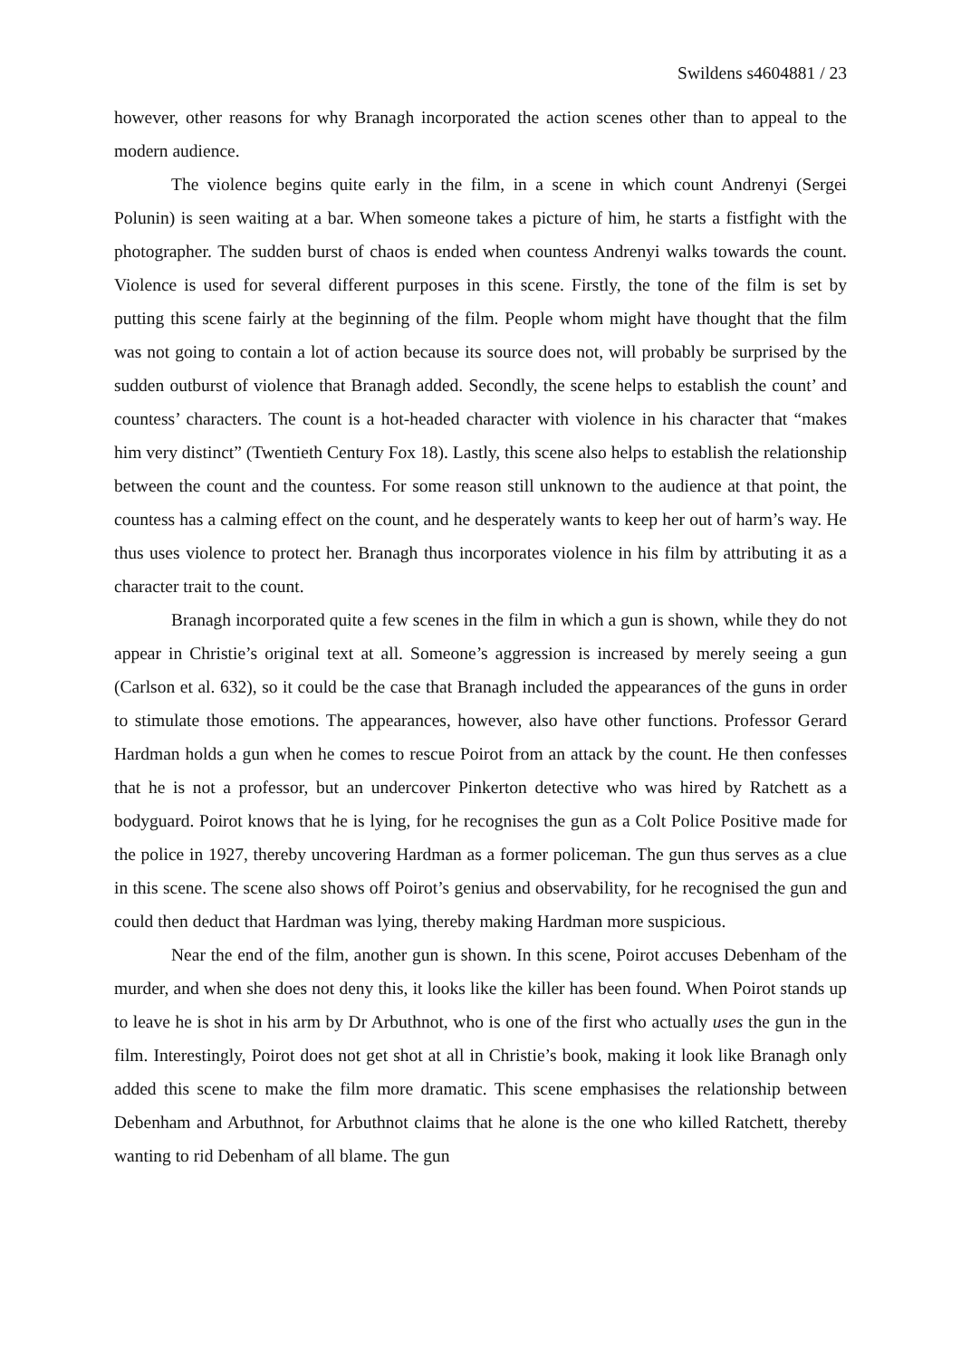Swildens s4604881 / 23
however, other reasons for why Branagh incorporated the action scenes other than to appeal to the modern audience.
The violence begins quite early in the film, in a scene in which count Andrenyi (Sergei Polunin) is seen waiting at a bar. When someone takes a picture of him, he starts a fistfight with the photographer. The sudden burst of chaos is ended when countess Andrenyi walks towards the count. Violence is used for several different purposes in this scene. Firstly, the tone of the film is set by putting this scene fairly at the beginning of the film. People whom might have thought that the film was not going to contain a lot of action because its source does not, will probably be surprised by the sudden outburst of violence that Branagh added. Secondly, the scene helps to establish the count’ and countess’ characters. The count is a hot-headed character with violence in his character that “makes him very distinct” (Twentieth Century Fox 18). Lastly, this scene also helps to establish the relationship between the count and the countess. For some reason still unknown to the audience at that point, the countess has a calming effect on the count, and he desperately wants to keep her out of harm’s way. He thus uses violence to protect her. Branagh thus incorporates violence in his film by attributing it as a character trait to the count.
Branagh incorporated quite a few scenes in the film in which a gun is shown, while they do not appear in Christie’s original text at all. Someone’s aggression is increased by merely seeing a gun (Carlson et al. 632), so it could be the case that Branagh included the appearances of the guns in order to stimulate those emotions. The appearances, however, also have other functions. Professor Gerard Hardman holds a gun when he comes to rescue Poirot from an attack by the count. He then confesses that he is not a professor, but an undercover Pinkerton detective who was hired by Ratchett as a bodyguard. Poirot knows that he is lying, for he recognises the gun as a Colt Police Positive made for the police in 1927, thereby uncovering Hardman as a former policeman. The gun thus serves as a clue in this scene. The scene also shows off Poirot’s genius and observability, for he recognised the gun and could then deduct that Hardman was lying, thereby making Hardman more suspicious.
Near the end of the film, another gun is shown. In this scene, Poirot accuses Debenham of the murder, and when she does not deny this, it looks like the killer has been found. When Poirot stands up to leave he is shot in his arm by Dr Arbuthnot, who is one of the first who actually uses the gun in the film. Interestingly, Poirot does not get shot at all in Christie’s book, making it look like Branagh only added this scene to make the film more dramatic. This scene emphasises the relationship between Debenham and Arbuthnot, for Arbuthnot claims that he alone is the one who killed Ratchett, thereby wanting to rid Debenham of all blame. The gun